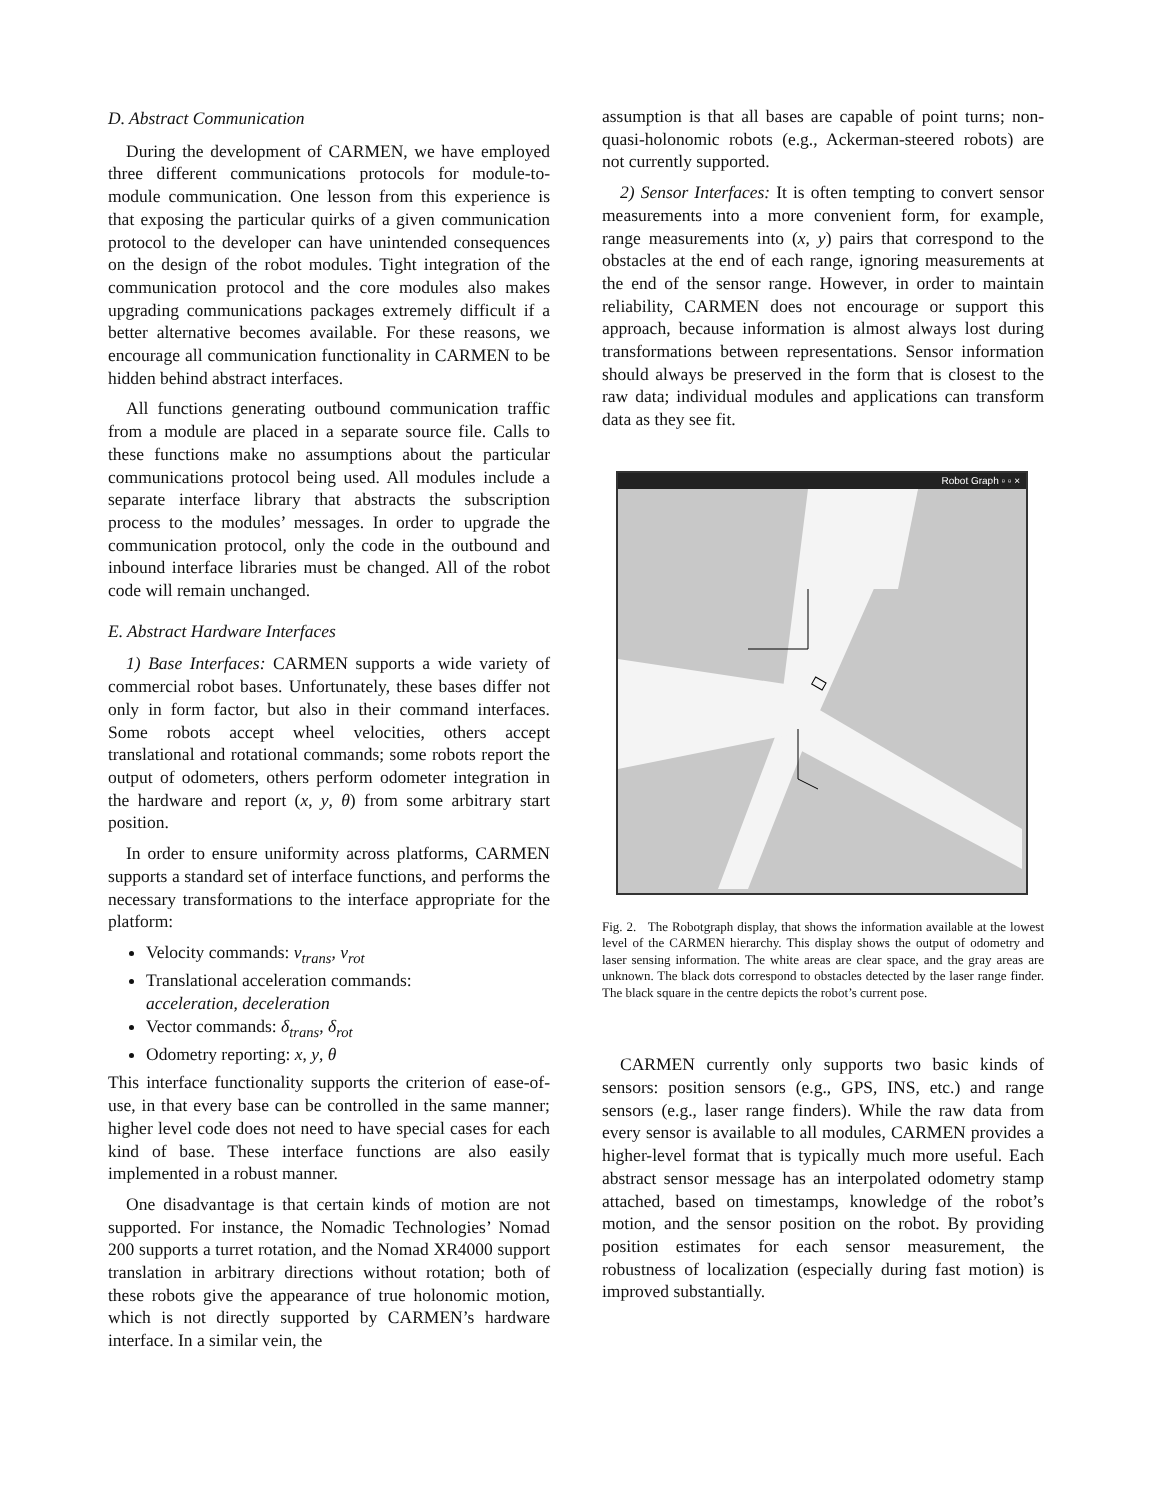D. Abstract Communication
During the development of CARMEN, we have employed three different communications protocols for module-to-module communication. One lesson from this experience is that exposing the particular quirks of a given communication protocol to the developer can have unintended consequences on the design of the robot modules. Tight integration of the communication protocol and the core modules also makes upgrading communications packages extremely difficult if a better alternative becomes available. For these reasons, we encourage all communication functionality in CARMEN to be hidden behind abstract interfaces.
All functions generating outbound communication traffic from a module are placed in a separate source file. Calls to these functions make no assumptions about the particular communications protocol being used. All modules include a separate interface library that abstracts the subscription process to the modules’ messages. In order to upgrade the communication protocol, only the code in the outbound and inbound interface libraries must be changed. All of the robot code will remain unchanged.
E. Abstract Hardware Interfaces
1) Base Interfaces: CARMEN supports a wide variety of commercial robot bases. Unfortunately, these bases differ not only in form factor, but also in their command interfaces. Some robots accept wheel velocities, others accept translational and rotational commands; some robots report the output of odometers, others perform odometer integration in the hardware and report (x, y, θ) from some arbitrary start position.
In order to ensure uniformity across platforms, CARMEN supports a standard set of interface functions, and performs the necessary transformations to the interface appropriate for the platform:
Velocity commands: v<sub>trans</sub>, v<sub>rot</sub>
Translational acceleration commands:
acceleration, deceleration
Vector commands: δ<sub>trans</sub>, δ<sub>rot</sub>
Odometry reporting: x, y, θ
This interface functionality supports the criterion of ease-of-use, in that every base can be controlled in the same manner; higher level code does not need to have special cases for each kind of base. These interface functions are also easily implemented in a robust manner.
One disadvantage is that certain kinds of motion are not supported. For instance, the Nomadic Technologies’ Nomad 200 supports a turret rotation, and the Nomad XR4000 support translation in arbitrary directions without rotation; both of these robots give the appearance of true holonomic motion, which is not directly supported by CARMEN’s hardware interface. In a similar vein, the
assumption is that all bases are capable of point turns; non-quasi-holonomic robots (e.g., Ackerman-steered robots) are not currently supported.
2) Sensor Interfaces: It is often tempting to convert sensor measurements into a more convenient form, for example, range measurements into (x, y) pairs that correspond to the obstacles at the end of each range, ignoring measurements at the end of the sensor range. However, in order to maintain reliability, CARMEN does not encourage or support this approach, because information is almost always lost during transformations between representations. Sensor information should always be preserved in the form that is closest to the raw data; individual modules and applications can transform data as they see fit.
Robot Graph ▫ ▫ ×
Fig. 2. The Robotgraph display, that shows the information available at the lowest level of the CARMEN hierarchy. This display shows the output of odometry and laser sensing information. The white areas are clear space, and the gray areas are unknown. The black dots correspond to obstacles detected by the laser range finder. The black square in the centre depicts the robot’s current pose.
CARMEN currently only supports two basic kinds of sensors: position sensors (e.g., GPS, INS, etc.) and range sensors (e.g., laser range finders). While the raw data from every sensor is available to all modules, CARMEN provides a higher-level format that is typically much more useful. Each abstract sensor message has an interpolated odometry stamp attached, based on timestamps, knowledge of the robot’s motion, and the sensor position on the robot. By providing position estimates for each sensor measurement, the robustness of localization (especially during fast motion) is improved substantially.